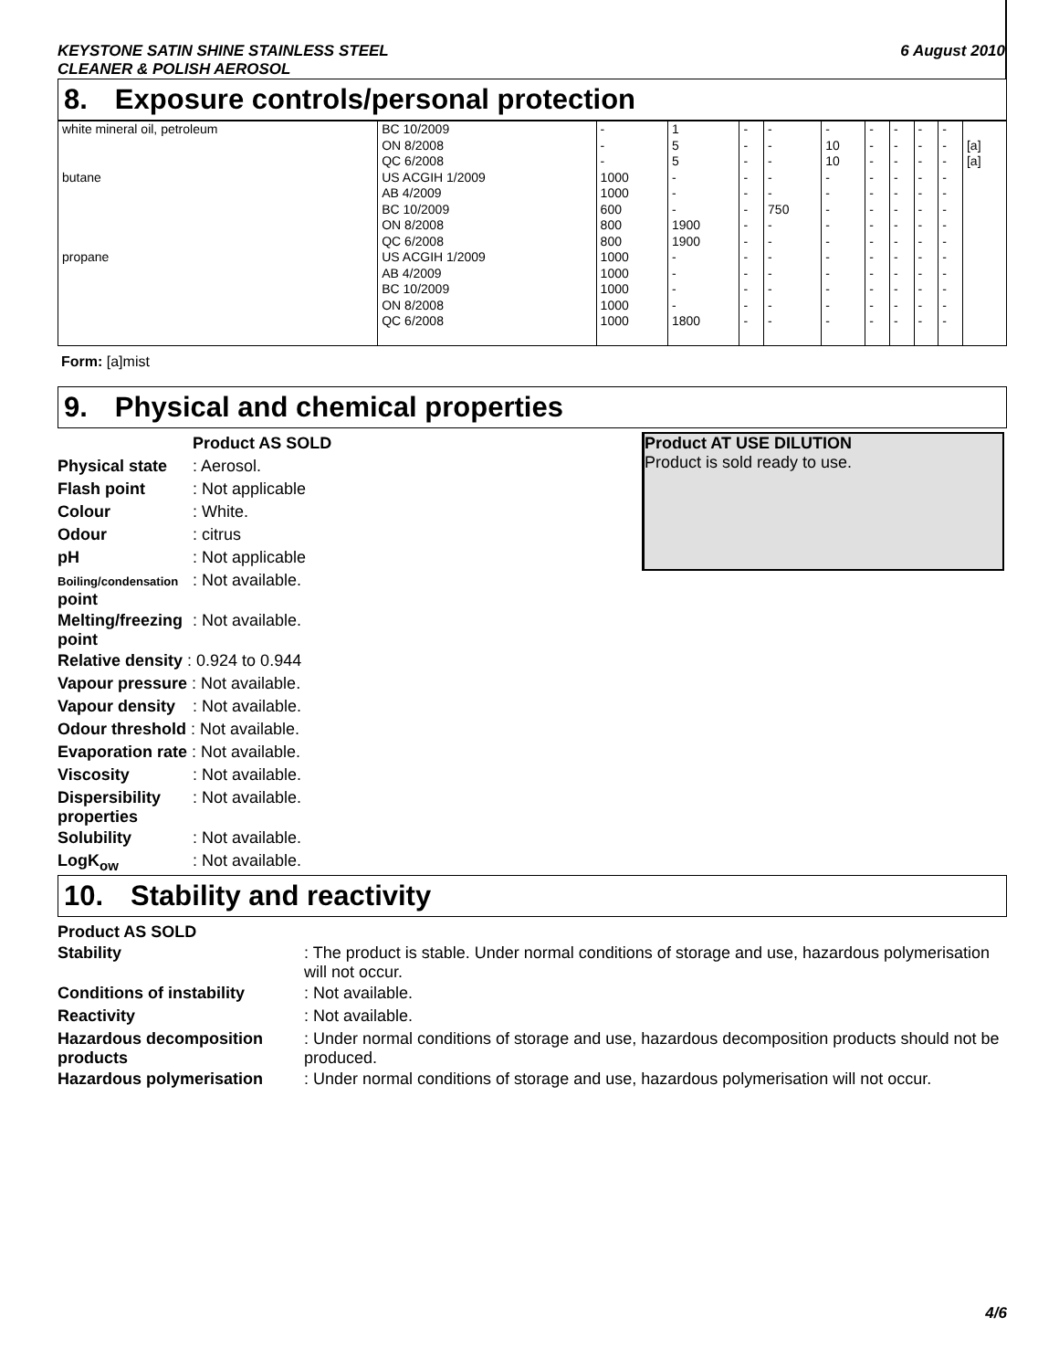KEYSTONE SATIN SHINE STAINLESS STEEL
CLEANER & POLISH AEROSOL
6 August 2010
8. Exposure controls/personal protection
| white mineral oil, petroleum | BC 10/2009 ON 8/2008 QC 6/2008 | - - - | 1 5 5 | - - - | - - - | - 10 10 | - - - | - - - | - - - | - - - | [a] [a] |
| butane | US ACGIH 1/2009 AB 4/2009 BC 10/2009 ON 8/2008 QC 6/2008 | 1000 1000 600 800 800 | - - - 1900 1900 | - - - - - | - - 750 - - | - - - - - | - - - - - | - - - - - | - - - - - | - - - - - | |
| propane | US ACGIH 1/2009 AB 4/2009 BC 10/2009 ON 8/2008 QC 6/2008 | 1000 1000 1000 1000 1000 | - - - - 1800 | - - - - - | - - - - - | - - - - - | - - - - - | - - - - - | - - - - - | - - - - - | |
Form: [a]mist
9. Physical and chemical properties
Product AS SOLD
Physical state
: Aerosol.
Flash point : Not applicable
Colour : White.
Odour : citrus
pH : Not applicable
Boiling/condensation point
: Not available.
Melting/freezing point
: Not available.
Relative density : 0.924 to 0.944
Vapour pressure : Not available.
Vapour density
: Not available.
Odour threshold : Not available.
Evaporation rate : Not available.
Viscosity : Not available.
Dispersibility properties
: Not available.
Solubility : Not available.
LogK<sub>ow</sub> : Not available.
Product AT USE DILUTION
Product is sold ready to use.
10. Stability and reactivity
Product AS SOLD
Stability : The product is stable. Under normal conditions of storage and use, hazardous polymerisation will not occur.
Conditions of instability : Not available.
Reactivity : Not available.
Hazardous decomposition products
: Under normal conditions of storage and use, hazardous decomposition products should not be produced.
Hazardous polymerisation : Under normal conditions of storage and use, hazardous polymerisation will not occur.
4/6